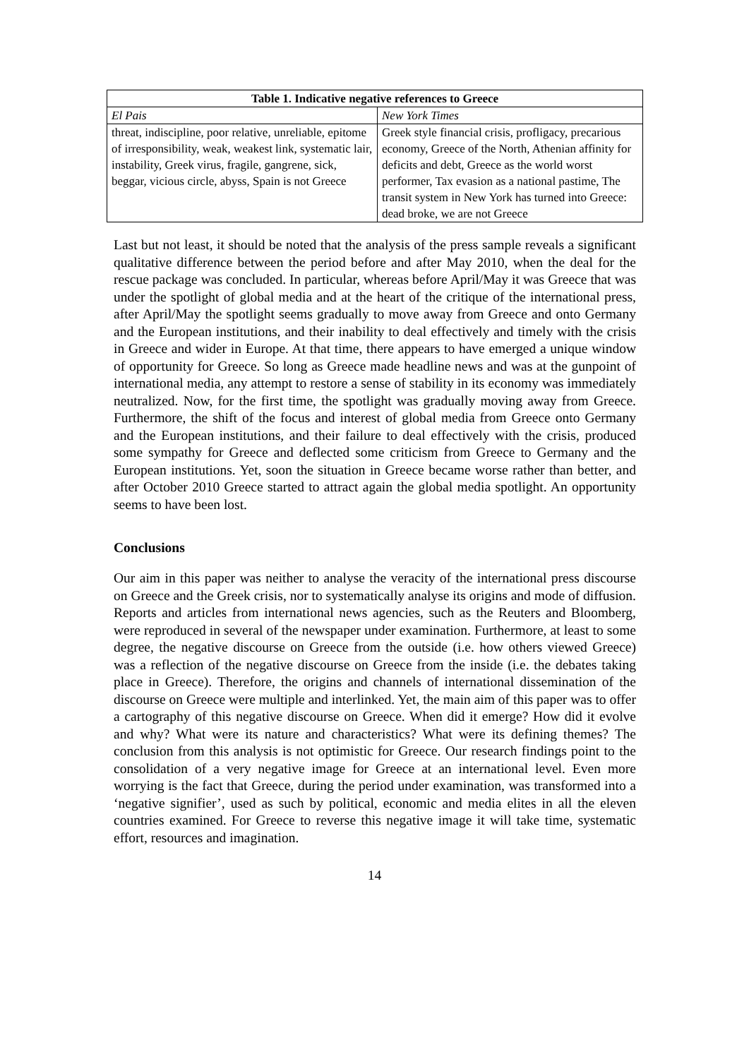| Table 1. Indicative negative references to Greece | |
| --- | --- |
| El Pais | New York Times |
| threat, indiscipline, poor relative, unreliable, epitome of irresponsibility, weak, weakest link, systematic lair, instability, Greek virus, fragile, gangrene, sick, beggar, vicious circle, abyss, Spain is not Greece | Greek style financial crisis, profligacy, precarious economy, Greece of the North, Athenian affinity for deficits and debt, Greece as the world worst performer, Tax evasion as a national pastime, The transit system in New York has turned into Greece: dead broke, we are not Greece |
Last but not least, it should be noted that the analysis of the press sample reveals a significant qualitative difference between the period before and after May 2010, when the deal for the rescue package was concluded. In particular, whereas before April/May it was Greece that was under the spotlight of global media and at the heart of the critique of the international press, after April/May the spotlight seems gradually to move away from Greece and onto Germany and the European institutions, and their inability to deal effectively and timely with the crisis in Greece and wider in Europe. At that time, there appears to have emerged a unique window of opportunity for Greece. So long as Greece made headline news and was at the gunpoint of international media, any attempt to restore a sense of stability in its economy was immediately neutralized. Now, for the first time, the spotlight was gradually moving away from Greece. Furthermore, the shift of the focus and interest of global media from Greece onto Germany and the European institutions, and their failure to deal effectively with the crisis, produced some sympathy for Greece and deflected some criticism from Greece to Germany and the European institutions. Yet, soon the situation in Greece became worse rather than better, and after October 2010 Greece started to attract again the global media spotlight. An opportunity seems to have been lost.
Conclusions
Our aim in this paper was neither to analyse the veracity of the international press discourse on Greece and the Greek crisis, nor to systematically analyse its origins and mode of diffusion. Reports and articles from international news agencies, such as the Reuters and Bloomberg, were reproduced in several of the newspaper under examination. Furthermore, at least to some degree, the negative discourse on Greece from the outside (i.e. how others viewed Greece) was a reflection of the negative discourse on Greece from the inside (i.e. the debates taking place in Greece). Therefore, the origins and channels of international dissemination of the discourse on Greece were multiple and interlinked. Yet, the main aim of this paper was to offer a cartography of this negative discourse on Greece. When did it emerge? How did it evolve and why? What were its nature and characteristics? What were its defining themes? The conclusion from this analysis is not optimistic for Greece. Our research findings point to the consolidation of a very negative image for Greece at an international level. Even more worrying is the fact that Greece, during the period under examination, was transformed into a ‘negative signifier’, used as such by political, economic and media elites in all the eleven countries examined. For Greece to reverse this negative image it will take time, systematic effort, resources and imagination.
14